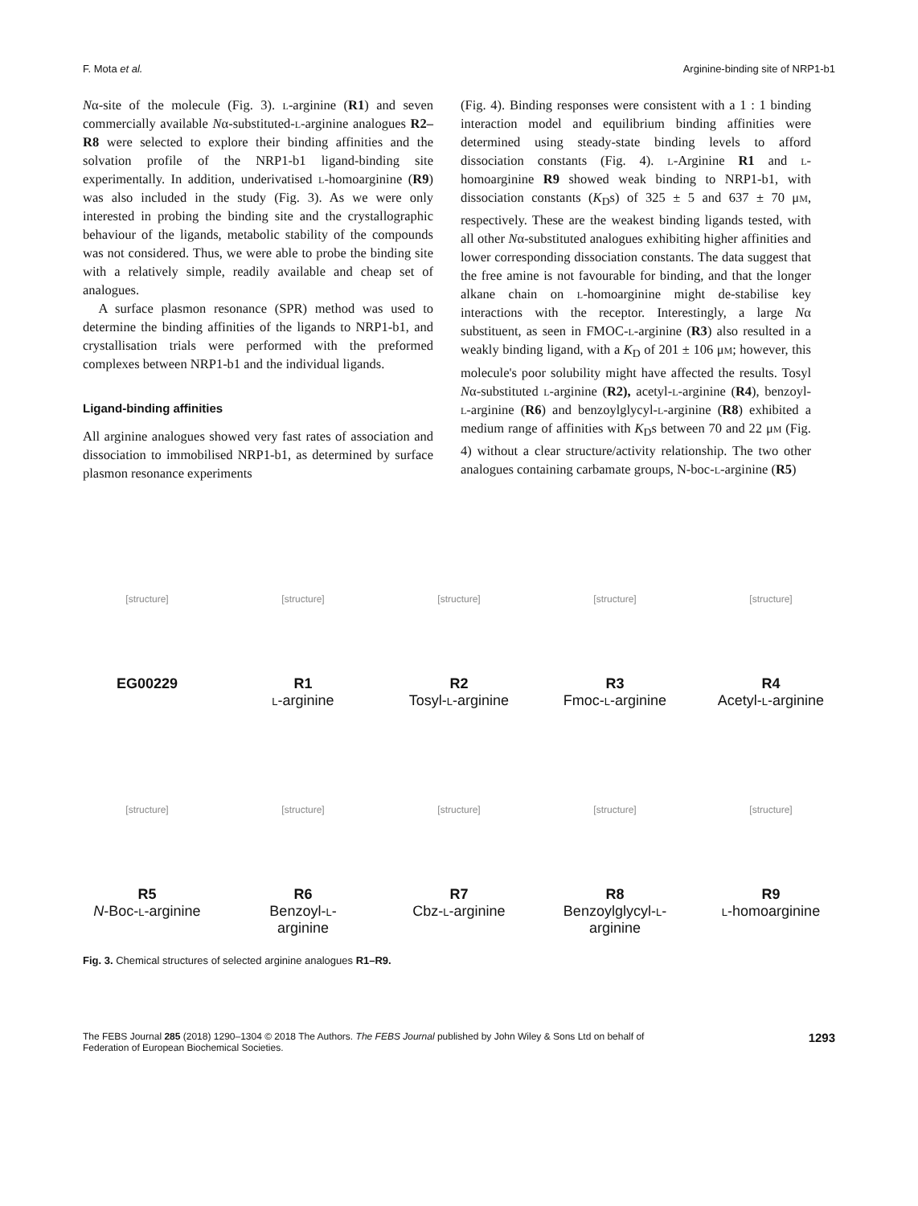F. Mota et al. Arginine-binding site of NRP1-b1
Nα-site of the molecule (Fig. 3). l-arginine (R1) and seven commercially available Nα-substituted-l-arginine analogues R2–R8 were selected to explore their binding affinities and the solvation profile of the NRP1-b1 ligand-binding site experimentally. In addition, underivatised l-homoarginine (R9) was also included in the study (Fig. 3). As we were only interested in probing the binding site and the crystallographic behaviour of the ligands, metabolic stability of the compounds was not considered. Thus, we were able to probe the binding site with a relatively simple, readily available and cheap set of analogues.
A surface plasmon resonance (SPR) method was used to determine the binding affinities of the ligands to NRP1-b1, and crystallisation trials were performed with the preformed complexes between NRP1-b1 and the individual ligands.
Ligand-binding affinities
All arginine analogues showed very fast rates of association and dissociation to immobilised NRP1-b1, as determined by surface plasmon resonance experiments
(Fig. 4). Binding responses were consistent with a 1 : 1 binding interaction model and equilibrium binding affinities were determined using steady-state binding levels to afford dissociation constants (Fig. 4). l-Arginine R1 and l-homoarginine R9 showed weak binding to NRP1-b1, with dissociation constants (K<sub>D</sub>s) of 325 ± 5 and 637 ± 70 μm, respectively. These are the weakest binding ligands tested, with all other Nα-substituted analogues exhibiting higher affinities and lower corresponding dissociation constants. The data suggest that the free amine is not favourable for binding, and that the longer alkane chain on l-homoarginine might de-stabilise key interactions with the receptor. Interestingly, a large Nα substituent, as seen in FMOC-l-arginine (R3) also resulted in a weakly binding ligand, with a K<sub>D</sub> of 201 ± 106 μm; however, this molecule's poor solubility might have affected the results. Tosyl Nα-substituted l-arginine (R2), acetyl-l-arginine (R4), benzoyl-l-arginine (R6) and benzoylglycyl-l-arginine (R8) exhibited a medium range of affinities with K<sub>D</sub>s between 70 and 22 μm (Fig. 4) without a clear structure/activity relationship. The two other analogues containing carbamate groups, N-boc-l-arginine (R5)
[structure]
EG00229
[structure]
R1
l-arginine
[structure]
R2
Tosyl-l-arginine
[structure]
R3
Fmoc-l-arginine
[structure]
R4
Acetyl-l-arginine
[structure]
R5
N-Boc-l-arginine
[structure]
R6
Benzoyl-l-
arginine
[structure]
R7
Cbz-l-arginine
[structure]
R8
Benzoylglycyl-l-
arginine
[structure]
R9
l-homoarginine
Fig. 3. Chemical structures of selected arginine analogues R1–R9.
The FEBS Journal 285 (2018) 1290–1304 © 2018 The Authors. The FEBS Journal published by John Wiley & Sons Ltd on behalf of
Federation of European Biochemical Societies. 1293